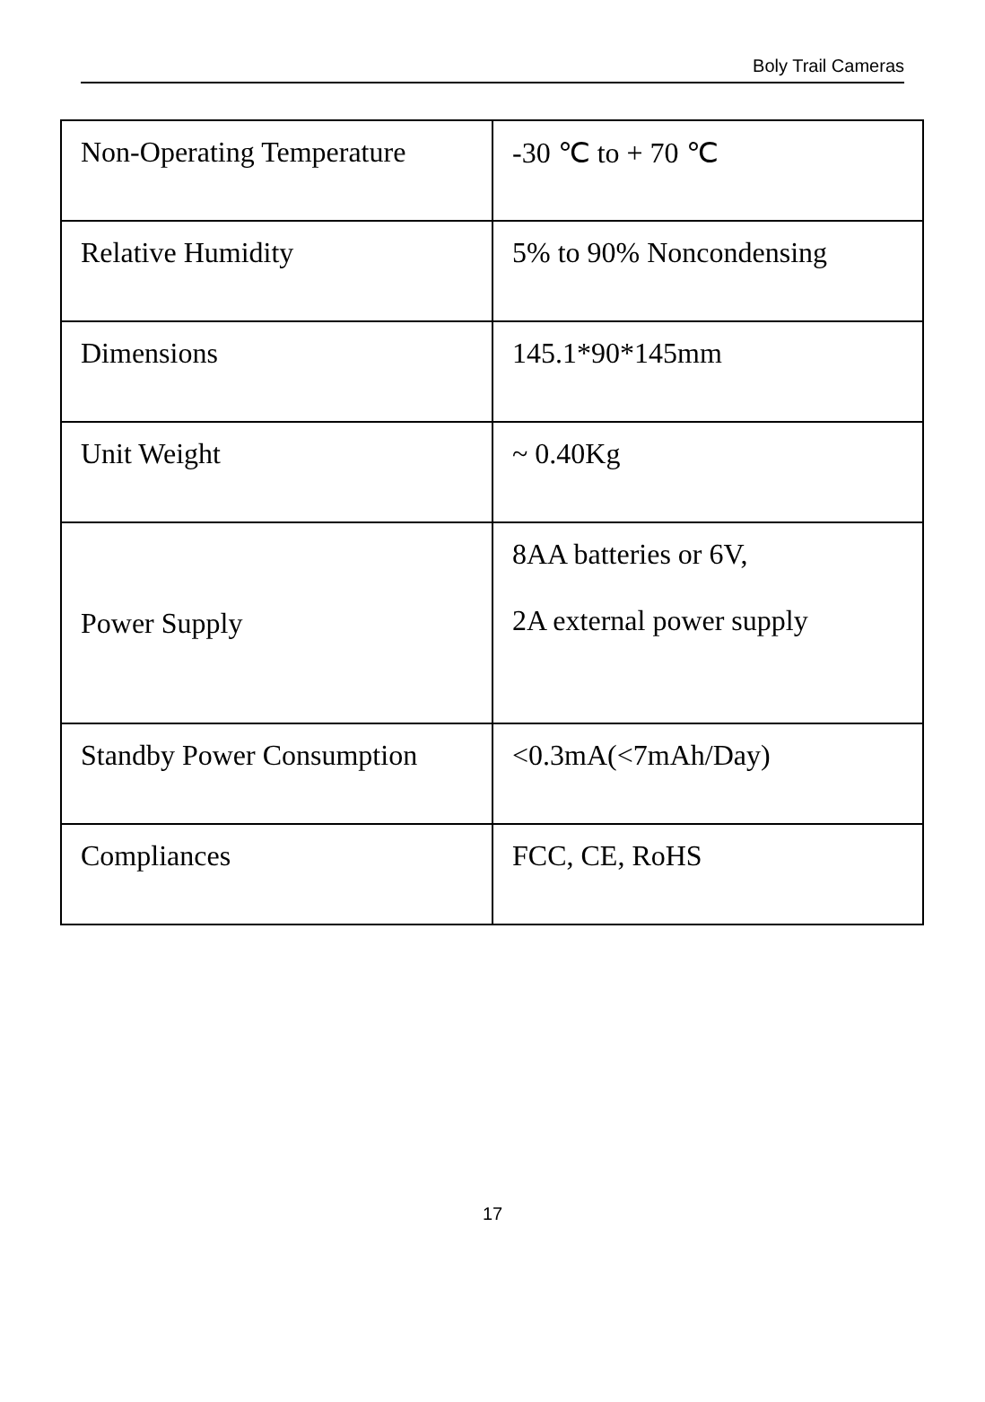Boly Trail Cameras
| Non-Operating Temperature | -30 ℃ to + 70 ℃ |
| Relative Humidity | 5% to 90% Noncondensing |
| Dimensions | 145.1*90*145mm |
| Unit Weight | ~ 0.40Kg |
| Power Supply | 8AA batteries or 6V, 2A external power supply |
| Standby Power Consumption | <0.3mA(<7mAh/Day) |
| Compliances | FCC, CE, RoHS |
17